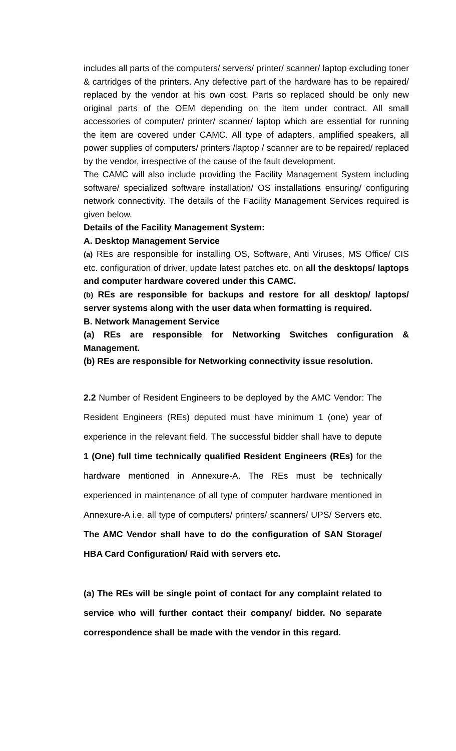includes all parts of the computers/ servers/ printer/ scanner/ laptop excluding toner & cartridges of the printers. Any defective part of the hardware has to be repaired/ replaced by the vendor at his own cost. Parts so replaced should be only new original parts of the OEM depending on the item under contract. All small accessories of computer/ printer/ scanner/ laptop which are essential for running the item are covered under CAMC. All type of adapters, amplified speakers, all power supplies of computers/ printers /laptop / scanner are to be repaired/ replaced by the vendor, irrespective of the cause of the fault development.
The CAMC will also include providing the Facility Management System including software/ specialized software installation/ OS installations ensuring/ configuring network connectivity. The details of the Facility Management Services required is given below.
Details of the Facility Management System:
A. Desktop Management Service
(a) REs are responsible for installing OS, Software, Anti Viruses, MS Office/ CIS etc. configuration of driver, update latest patches etc. on all the desktops/ laptops and computer hardware covered under this CAMC.
(b) REs are responsible for backups and restore for all desktop/ laptops/ server systems along with the user data when formatting is required.
B. Network Management Service
(a) REs are responsible for Networking Switches configuration & Management.
(b) REs are responsible for Networking connectivity issue resolution.
2.2 Number of Resident Engineers to be deployed by the AMC Vendor: The Resident Engineers (REs) deputed must have minimum 1 (one) year of experience in the relevant field. The successful bidder shall have to depute 1 (One) full time technically qualified Resident Engineers (REs) for the hardware mentioned in Annexure-A. The REs must be technically experienced in maintenance of all type of computer hardware mentioned in Annexure-A i.e. all type of computers/ printers/ scanners/ UPS/ Servers etc. The AMC Vendor shall have to do the configuration of SAN Storage/ HBA Card Configuration/ Raid with servers etc.
(a) The REs will be single point of contact for any complaint related to service who will further contact their company/ bidder. No separate correspondence shall be made with the vendor in this regard.